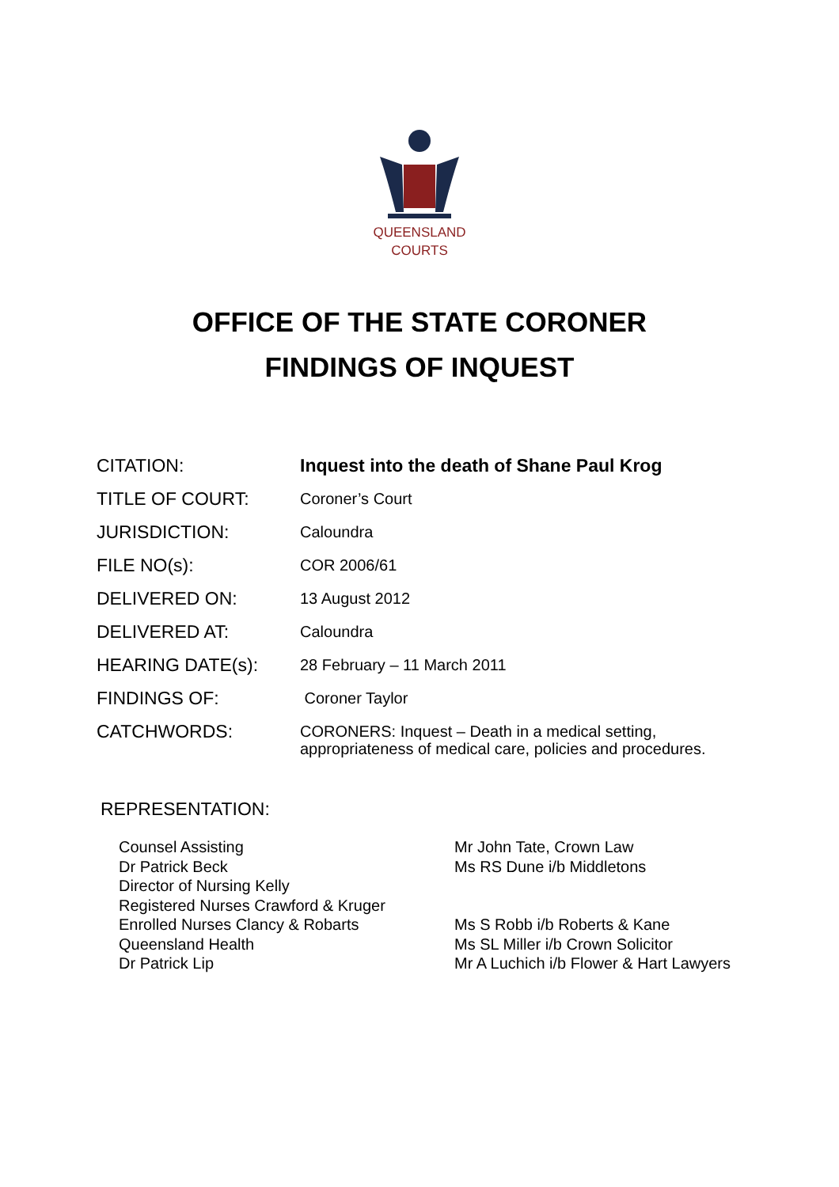QUEENSLAND
COURTS
OFFICE OF THE STATE CORONER
FINDINGS OF INQUEST
| CITATION: | Inquest into the death of Shane Paul Krog |
| TITLE OF COURT: | Coroner’s Court |
| JURISDICTION: | Caloundra |
| FILE NO(s): | COR 2006/61 |
| DELIVERED ON: | 13 August 2012 |
| DELIVERED AT: | Caloundra |
| HEARING DATE(s): | 28 February – 11 March 2011 |
| FINDINGS OF: | Coroner Taylor |
| CATCHWORDS: | CORONERS: Inquest – Death in a medical setting, appropriateness of medical care, policies and procedures. |
REPRESENTATION:
| Counsel Assisting Dr Patrick Beck Director of Nursing Kelly Registered Nurses Crawford & Kruger Enrolled Nurses Clancy & Robarts Queensland Health Dr Patrick Lip | Mr John Tate, Crown Law Ms RS Dune i/b Middletons Ms S Robb i/b Roberts & Kane Ms SL Miller i/b Crown Solicitor Mr A Luchich i/b Flower & Hart Lawyers |